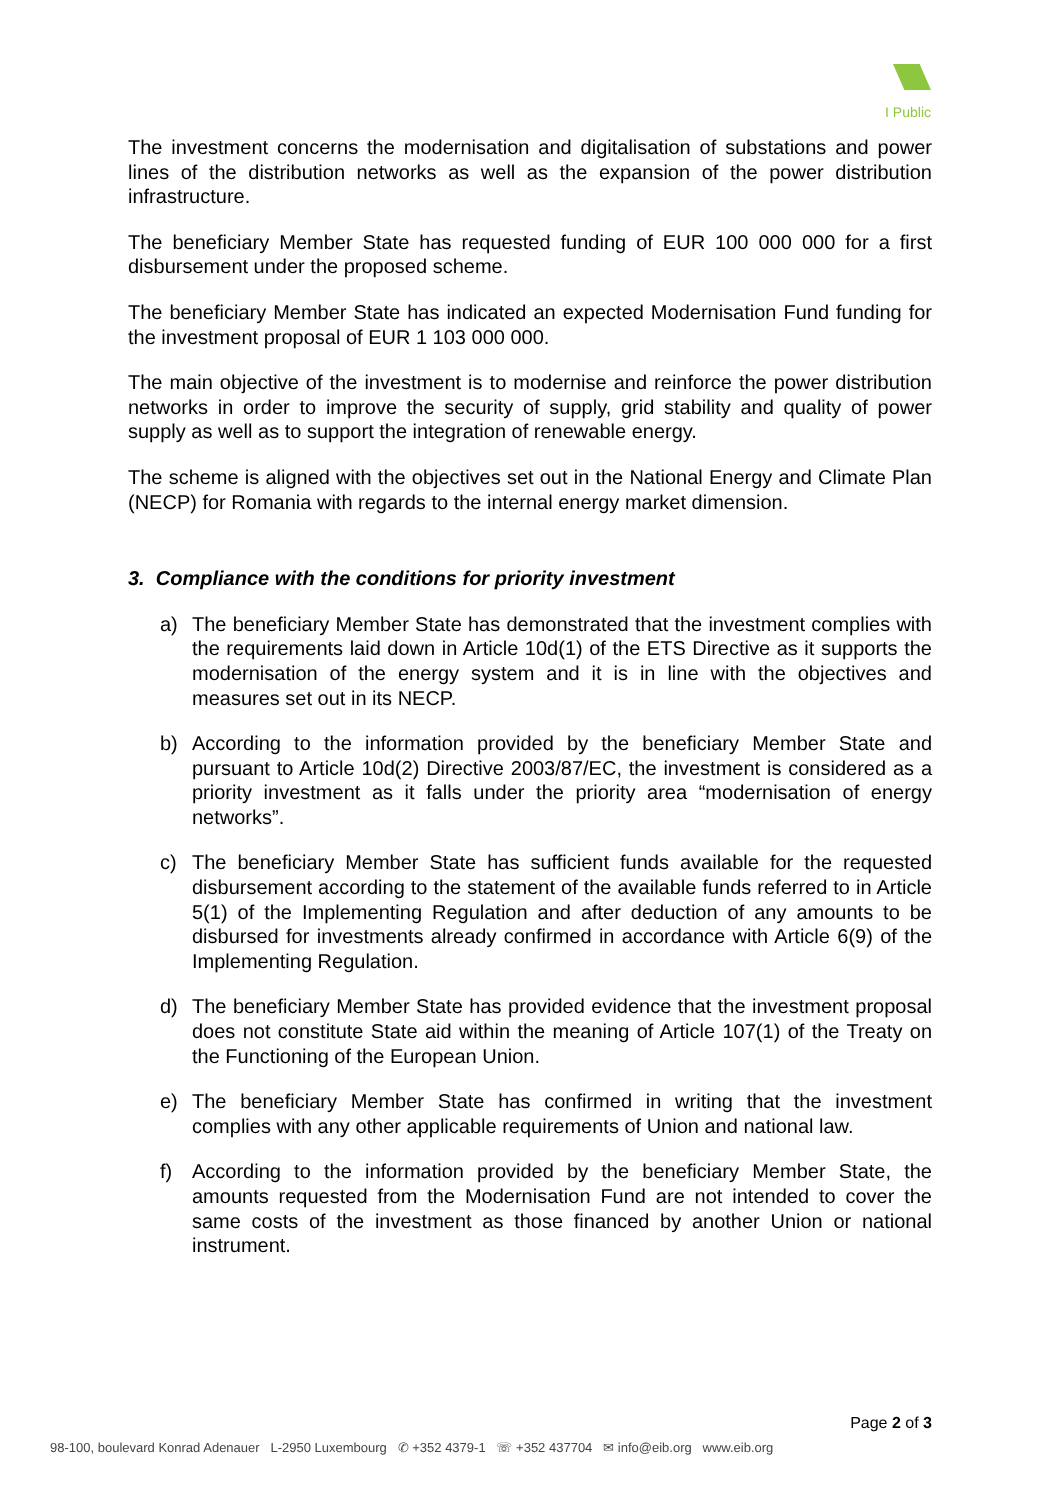I Public
The investment concerns the modernisation and digitalisation of substations and power lines of the distribution networks as well as the expansion of the power distribution infrastructure.
The beneficiary Member State has requested funding of EUR 100 000 000 for a first disbursement under the proposed scheme.
The beneficiary Member State has indicated an expected Modernisation Fund funding for the investment proposal of EUR 1 103 000 000.
The main objective of the investment is to modernise and reinforce the power distribution networks in order to improve the security of supply, grid stability and quality of power supply as well as to support the integration of renewable energy.
The scheme is aligned with the objectives set out in the National Energy and Climate Plan (NECP) for Romania with regards to the internal energy market dimension.
3. Compliance with the conditions for priority investment
a) The beneficiary Member State has demonstrated that the investment complies with the requirements laid down in Article 10d(1) of the ETS Directive as it supports the modernisation of the energy system and it is in line with the objectives and measures set out in its NECP.
b) According to the information provided by the beneficiary Member State and pursuant to Article 10d(2) Directive 2003/87/EC, the investment is considered as a priority investment as it falls under the priority area “modernisation of energy networks”.
c) The beneficiary Member State has sufficient funds available for the requested disbursement according to the statement of the available funds referred to in Article 5(1) of the Implementing Regulation and after deduction of any amounts to be disbursed for investments already confirmed in accordance with Article 6(9) of the Implementing Regulation.
d) The beneficiary Member State has provided evidence that the investment proposal does not constitute State aid within the meaning of Article 107(1) of the Treaty on the Functioning of the European Union.
e) The beneficiary Member State has confirmed in writing that the investment complies with any other applicable requirements of Union and national law.
f) According to the information provided by the beneficiary Member State, the amounts requested from the Modernisation Fund are not intended to cover the same costs of the investment as those financed by another Union or national instrument.
Page 2 of 3
98-100, boulevard Konrad Adenauer L-2950 Luxembourg ✆ +352 4379-1 ☏ +352 437704 ✉ info@eib.org www.eib.org